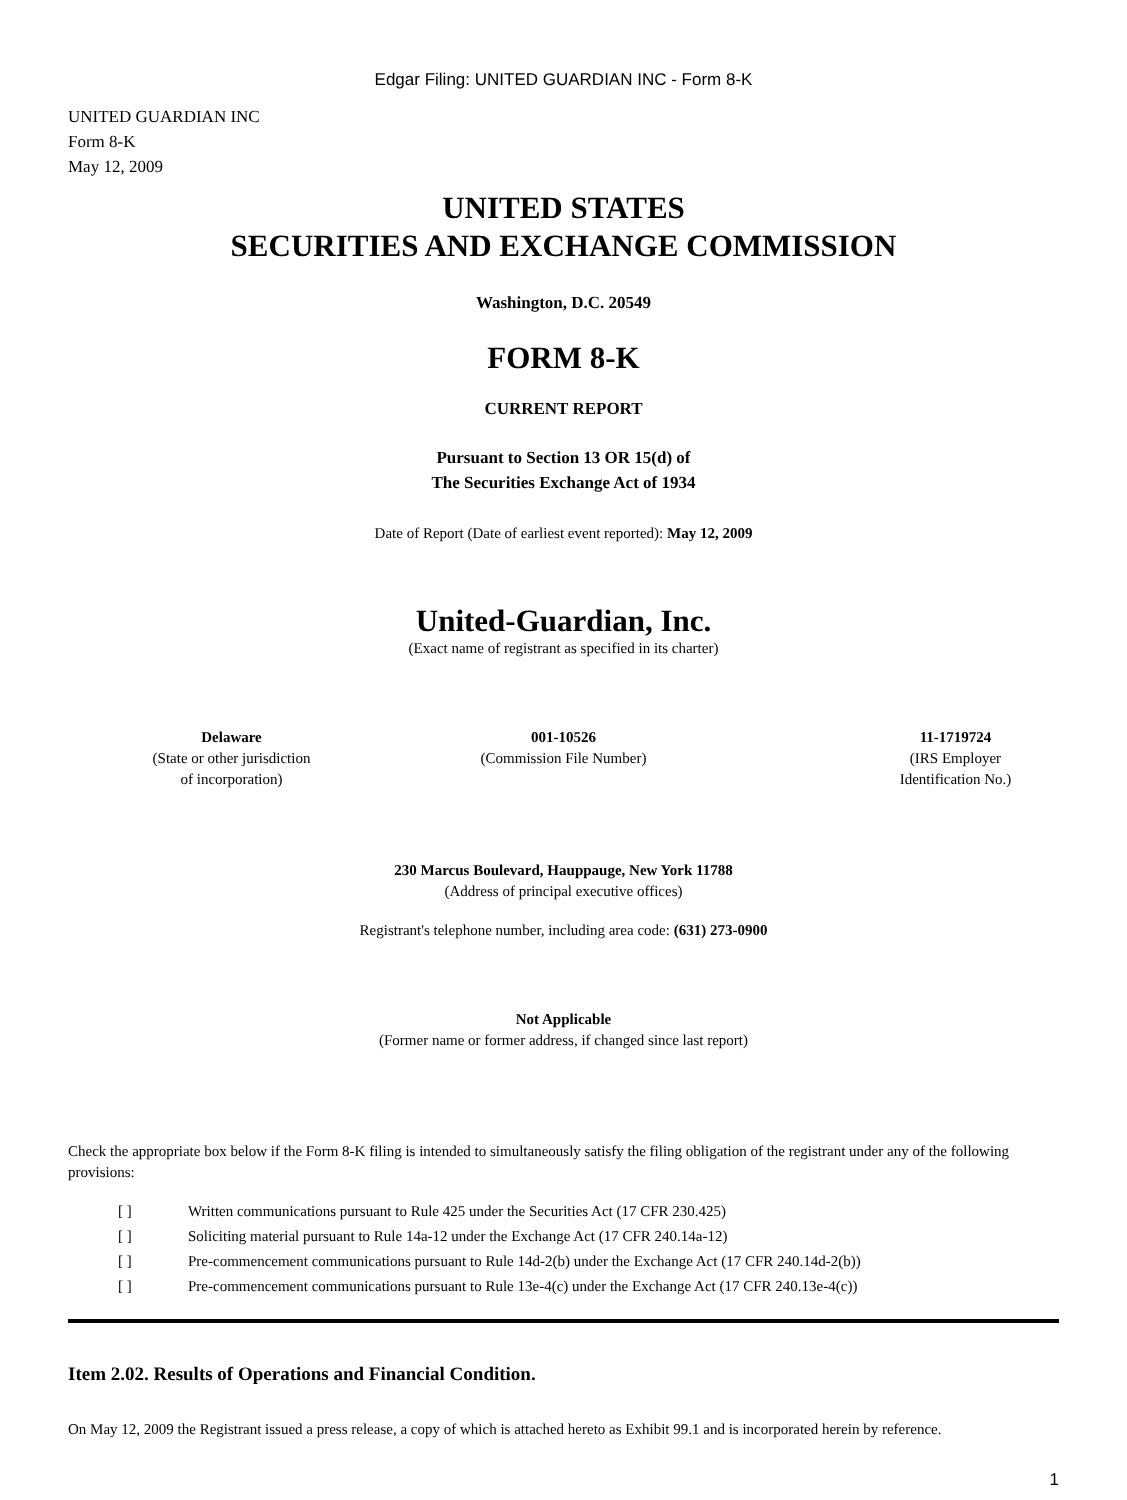Edgar Filing: UNITED GUARDIAN INC - Form 8-K
UNITED GUARDIAN INC
Form 8-K
May 12, 2009
UNITED STATES
SECURITIES AND EXCHANGE COMMISSION
Washington, D.C. 20549
FORM 8-K
CURRENT REPORT
Pursuant to Section 13 OR 15(d) of
The Securities Exchange Act of 1934
Date of Report (Date of earliest event reported): May 12, 2009
United-Guardian, Inc.
(Exact name of registrant as specified in its charter)
| Delaware (State or other jurisdiction of incorporation) | 001-10526 (Commission File Number) | 11-1719724 (IRS Employer Identification No.) |
230 Marcus Boulevard, Hauppauge, New York 11788
(Address of principal executive offices)
Registrant's telephone number, including area code: (631) 273-0900
Not Applicable
(Former name or former address, if changed since last report)
Check the appropriate box below if the Form 8-K filing is intended to simultaneously satisfy the filing obligation of the registrant under any of the following provisions:
| [ ] | Written communications pursuant to Rule 425 under the Securities Act (17 CFR 230.425) |
| [ ] | Soliciting material pursuant to Rule 14a-12 under the Exchange Act (17 CFR 240.14a-12) |
| [ ] | Pre-commencement communications pursuant to Rule 14d-2(b) under the Exchange Act (17 CFR 240.14d-2(b)) |
| [ ] | Pre-commencement communications pursuant to Rule 13e-4(c) under the Exchange Act (17 CFR 240.13e-4(c)) |
Item 2.02. Results of Operations and Financial Condition.
On May 12, 2009 the Registrant issued a press release, a copy of which is attached hereto as Exhibit 99.1 and is incorporated herein by reference.
1